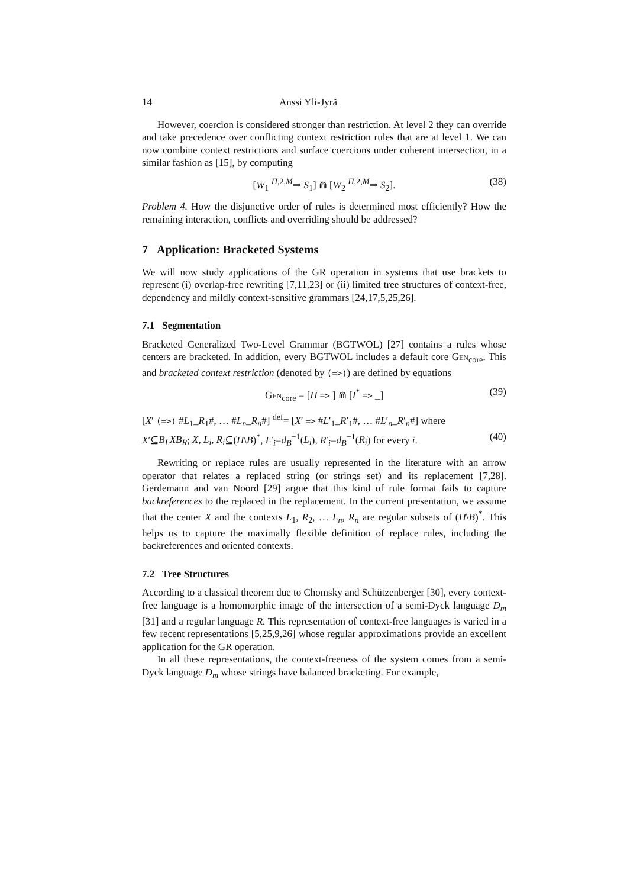14 Anssi Yli-Jyrä
However, coercion is considered stronger than restriction. At level 2 they can override and take precedence over conflicting context restriction rules that are at level 1. We can now combine context restrictions and surface coercions under coherent intersection, in a similar fashion as [15], by computing
[W<sub>1</sub> <sup>Π,2,M</sup>⇒ S<sub>1</sub>] ⋒ [W<sub>2</sub> <sup>Π,2,M</sup>⇒ S<sub>2</sub>]. (38)
Problem 4. How the disjunctive order of rules is determined most efficiently? How the remaining interaction, conflicts and overriding should be addressed?
7 Application: Bracketed Systems
We will now study applications of the GR operation in systems that use brackets to represent (i) overlap-free rewriting [7,11,23] or (ii) limited tree structures of context-free, dependency and mildly context-sensitive grammars [24,17,5,25,26].
7.1 Segmentation
Bracketed Generalized Two-Level Grammar (BGTWOL) [27] contains a rules whose centers are bracketed. In addition, every BGTWOL includes a default core Gen<sub>core</sub>. This and bracketed context restriction (denoted by (=>)) are defined by equations
Gen<sub>core</sub> = [Π => ] ⋒ [I<sup>*</sup> => _] (39)
[X′ (=>) #L<sub>1</sub>_R<sub>1</sub>#, … #L<sub>n</sub>_R<sub>n</sub>#] <sup>def</sup>= [X′ => #L′<sub>1</sub>_R′<sub>1</sub>#, … #L′<sub>n</sub>_R′<sub>n</sub>#] where
X′⊆B<sub>L</sub>XB<sub>R</sub>; X, L<sub>i</sub>, R<sub>i</sub>⊆(Π\B)<sup>*</sup>, L′<sub>i</sub>=d<sub>B</sub><sup>−1</sup>(L<sub>i</sub>), R′<sub>i</sub>=d<sub>B</sub><sup>−1</sup>(R<sub>i</sub>) for every i. (40)
Rewriting or replace rules are usually represented in the literature with an arrow operator that relates a replaced string (or strings set) and its replacement [7,28]. Gerdemann and van Noord [29] argue that this kind of rule format fails to capture backreferences to the replaced in the replacement. In the current presentation, we assume that the center X and the contexts L<sub>1</sub>, R<sub>2</sub>, … L<sub>n</sub>, R<sub>n</sub> are regular subsets of (Π\B)<sup>*</sup>. This helps us to capture the maximally flexible definition of replace rules, including the backreferences and oriented contexts.
7.2 Tree Structures
According to a classical theorem due to Chomsky and Schützenberger [30], every context-free language is a homomorphic image of the intersection of a semi-Dyck language D<sub>m</sub> [31] and a regular language R. This representation of context-free languages is varied in a few recent representations [5,25,9,26] whose regular approximations provide an excellent application for the GR operation.
In all these representations, the context-freeness of the system comes from a semi-Dyck language D<sub>m</sub> whose strings have balanced bracketing. For example,